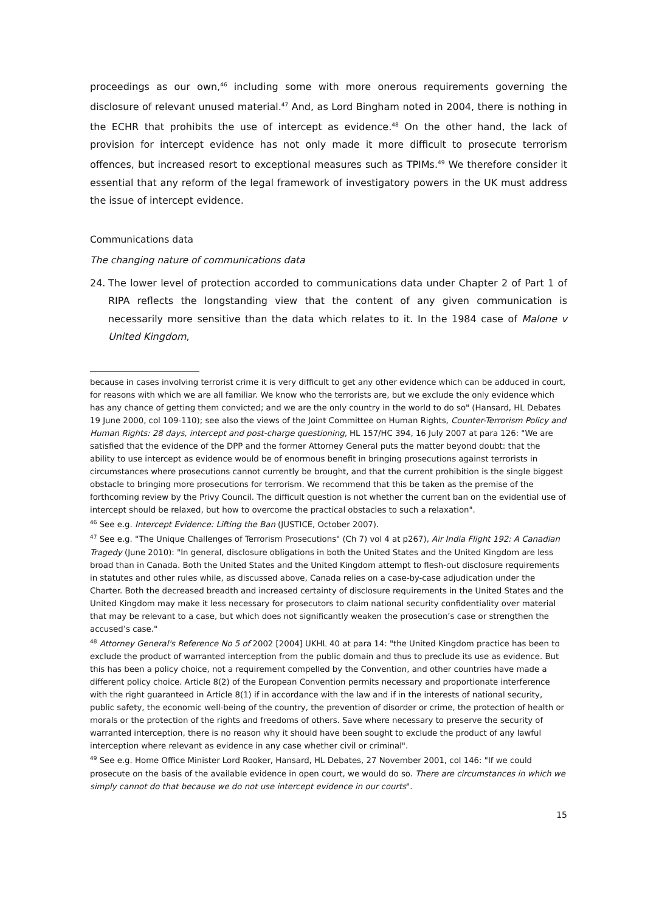proceedings as our own,<sup>46</sup> including some with more onerous requirements governing the disclosure of relevant unused material.<sup>47</sup> And, as Lord Bingham noted in 2004, there is nothing in the ECHR that prohibits the use of intercept as evidence.<sup>48</sup> On the other hand, the lack of provision for intercept evidence has not only made it more difficult to prosecute terrorism offences, but increased resort to exceptional measures such as TPIMs.<sup>49</sup> We therefore consider it essential that any reform of the legal framework of investigatory powers in the UK must address the issue of intercept evidence.
Communications data
The changing nature of communications data
24. The lower level of protection accorded to communications data under Chapter 2 of Part 1 of RIPA reflects the longstanding view that the content of any given communication is necessarily more sensitive than the data which relates to it. In the 1984 case of Malone v United Kingdom,
because in cases involving terrorist crime it is very difficult to get any other evidence which can be adduced in court, for reasons with which we are all familiar. We know who the terrorists are, but we exclude the only evidence which has any chance of getting them convicted; and we are the only country in the world to do so" (Hansard, HL Debates 19 June 2000, col 109-110); see also the views of the Joint Committee on Human Rights, Counter-Terrorism Policy and Human Rights: 28 days, intercept and post-charge questioning, HL 157/HC 394, 16 July 2007 at para 126: "We are satisfied that the evidence of the DPP and the former Attorney General puts the matter beyond doubt: that the ability to use intercept as evidence would be of enormous benefit in bringing prosecutions against terrorists in circumstances where prosecutions cannot currently be brought, and that the current prohibition is the single biggest obstacle to bringing more prosecutions for terrorism. We recommend that this be taken as the premise of the forthcoming review by the Privy Council. The difficult question is not whether the current ban on the evidential use of intercept should be relaxed, but how to overcome the practical obstacles to such a relaxation".
<sup>46</sup> See e.g. Intercept Evidence: Lifting the Ban (JUSTICE, October 2007).
<sup>47</sup> See e.g. "The Unique Challenges of Terrorism Prosecutions" (Ch 7) vol 4 at p267), Air India Flight 192: A Canadian Tragedy (June 2010): "In general, disclosure obligations in both the United States and the United Kingdom are less broad than in Canada. Both the United States and the United Kingdom attempt to flesh-out disclosure requirements in statutes and other rules while, as discussed above, Canada relies on a case-by-case adjudication under the Charter. Both the decreased breadth and increased certainty of disclosure requirements in the United States and the United Kingdom may make it less necessary for prosecutors to claim national security confidentiality over material that may be relevant to a case, but which does not significantly weaken the prosecution’s case or strengthen the accused’s case."
<sup>48</sup> Attorney General's Reference No 5 of 2002 [2004] UKHL 40 at para 14: "the United Kingdom practice has been to exclude the product of warranted interception from the public domain and thus to preclude its use as evidence. But this has been a policy choice, not a requirement compelled by the Convention, and other countries have made a different policy choice. Article 8(2) of the European Convention permits necessary and proportionate interference with the right guaranteed in Article 8(1) if in accordance with the law and if in the interests of national security, public safety, the economic well-being of the country, the prevention of disorder or crime, the protection of health or morals or the protection of the rights and freedoms of others. Save where necessary to preserve the security of warranted interception, there is no reason why it should have been sought to exclude the product of any lawful interception where relevant as evidence in any case whether civil or criminal".
<sup>49</sup> See e.g. Home Office Minister Lord Rooker, Hansard, HL Debates, 27 November 2001, col 146: "If we could prosecute on the basis of the available evidence in open court, we would do so. There are circumstances in which we simply cannot do that because we do not use intercept evidence in our courts".
15